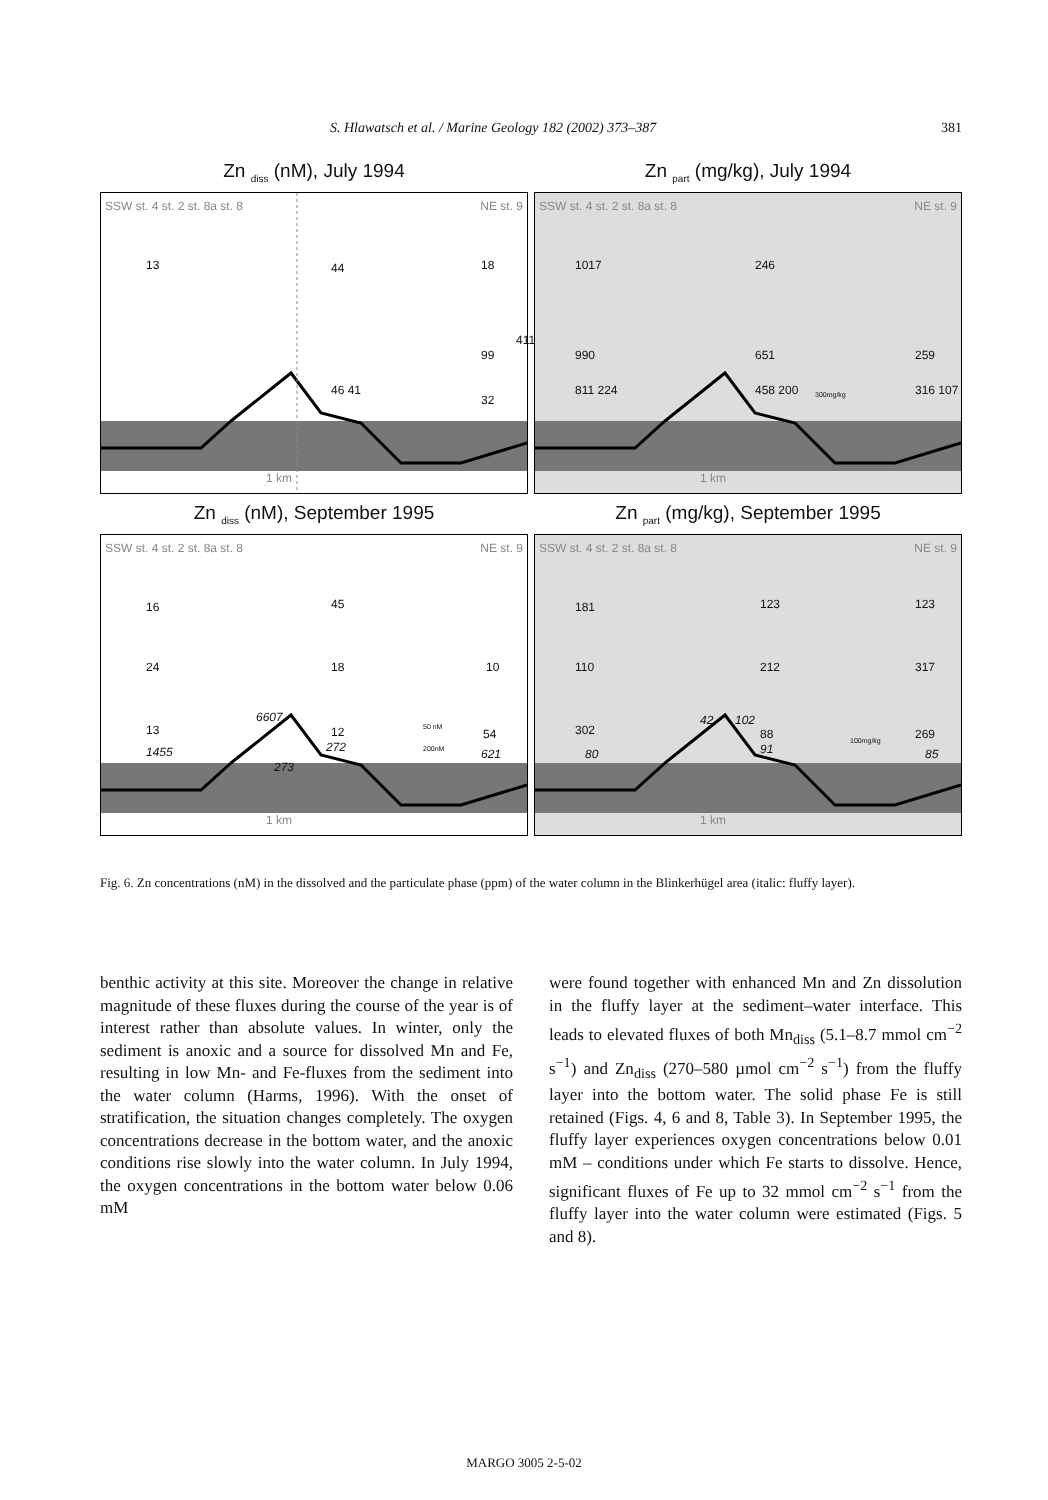S. Hlawatsch et al. / Marine Geology 182 (2002) 373–387 381
Zn <sub>diss</sub> (nM), July 1994
SSW st. 4 st. 2 st. 8a st. 8 NE st. 9
13 44 18
411
99
46 41
32
1 km
Zn <sub>part</sub> (mg/kg), July 1994
SSW st. 4 st. 2 st. 8a st. 8 NE st. 9
1017 246
990 651 259
811 224 458 200 300mg/kg 316 107
1 km
Zn <sub>diss</sub> (nM), September 1995
SSW st. 4 st. 2 st. 8a st. 8 NE st. 9
16 45
24 18 10
6607
13 12 50 nM 54
1455 272 200nM 621
273
1 km
Zn <sub>part</sub> (mg/kg), September 1995
SSW st. 4 st. 2 st. 8a st. 8 NE st. 9
181 123 123
110 212 317
42 102
302 88 100mg/kg 269
80 91 85
1 km
Fig. 6. Zn concentrations (nM) in the dissolved and the particulate phase (ppm) of the water column in the Blinkerhügel area (italic: fluffy layer).
benthic activity at this site. Moreover the change in relative magnitude of these fluxes during the course of the year is of interest rather than absolute values. In winter, only the sediment is anoxic and a source for dissolved Mn and Fe, resulting in low Mn- and Fe-fluxes from the sediment into the water column (Harms, 1996). With the onset of stratification, the situation changes completely. The oxygen concentrations decrease in the bottom water, and the anoxic conditions rise slowly into the water column. In July 1994, the oxygen concentrations in the bottom water below 0.06 mM
were found together with enhanced Mn and Zn dissolution in the fluffy layer at the sediment–water interface. This leads to elevated fluxes of both Mn<sub>diss</sub> (5.1–8.7 mmol cm<sup>−2</sup> s<sup>−1</sup>) and Zn<sub>diss</sub> (270–580 µmol cm<sup>−2</sup> s<sup>−1</sup>) from the fluffy layer into the bottom water. The solid phase Fe is still retained (Figs. 4, 6 and 8, Table 3). In September 1995, the fluffy layer experiences oxygen concentrations below 0.01 mM – conditions under which Fe starts to dissolve. Hence, significant fluxes of Fe up to 32 mmol cm<sup>−2</sup> s<sup>−1</sup> from the fluffy layer into the water column were estimated (Figs. 5 and 8).
MARGO 3005 2-5-02